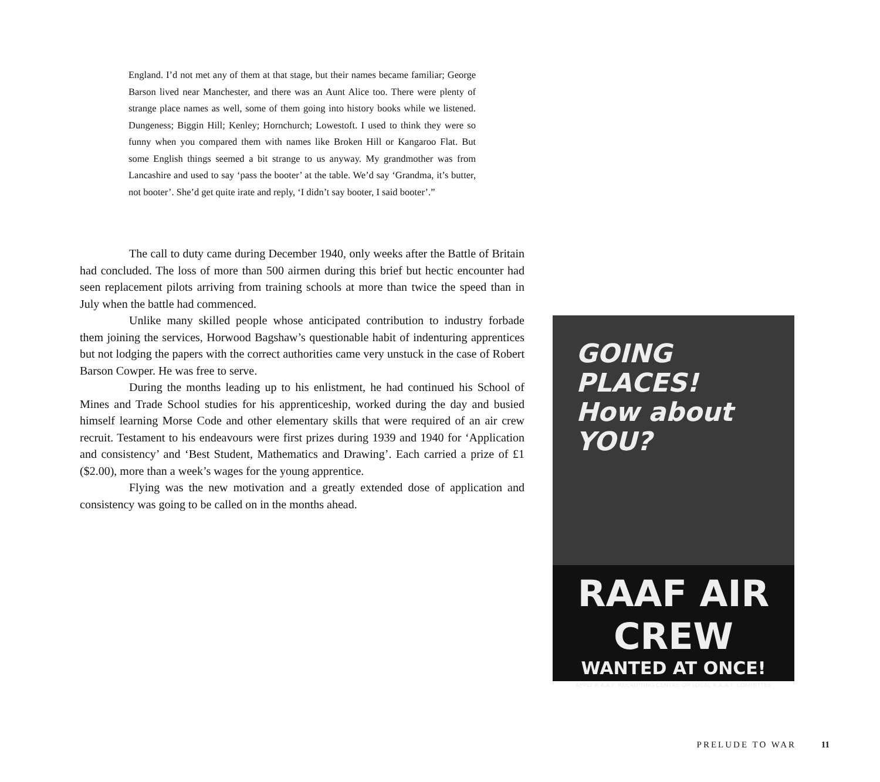England. I’d not met any of them at that stage, but their names became familiar; George Barson lived near Manchester, and there was an Aunt Alice too. There were plenty of strange place names as well, some of them going into history books while we listened. Dungeness; Biggin Hill; Kenley; Hornchurch; Lowestoft. I used to think they were so funny when you compared them with names like Broken Hill or Kangaroo Flat. But some English things seemed a bit strange to us anyway. My grandmother was from Lancashire and used to say ‘pass the booter’ at the table. We’d say ‘Grandma, it’s butter, not booter’. She’d get quite irate and reply, ‘I didn’t say booter, I said booter’.”
The call to duty came during December 1940, only weeks after the Battle of Britain had concluded. The loss of more than 500 airmen during this brief but hectic encounter had seen replacement pilots arriving from training schools at more than twice the speed than in July when the battle had commenced.
Unlike many skilled people whose anticipated contribution to industry forbade them joining the services, Horwood Bagshaw’s questionable habit of indenturing apprentices but not lodging the papers with the correct authorities came very unstuck in the case of Robert Barson Cowper. He was free to serve.
During the months leading up to his enlistment, he had continued his School of Mines and Trade School studies for his apprenticeship, worked during the day and busied himself learning Morse Code and other elementary skills that were required of an air crew recruit. Testament to his endeavours were first prizes during 1939 and 1940 for ‘Application and consistency’ and ‘Best Student, Mathematics and Drawing’. Each carried a prize of £1 ($2.00), more than a week’s wages for the young apprentice.
Flying was the new motivation and a greatly extended dose of application and consistency was going to be called on in the months ahead.
GOING PLACES!
How about YOU?
RAAF AIR CREW
WANTED AT ONCE!
APPLY R.A.A.F. RECRUITING CENTRE OR LOCAL R.A.A.F. COMMITTEE
PRELUDE TO WAR 11